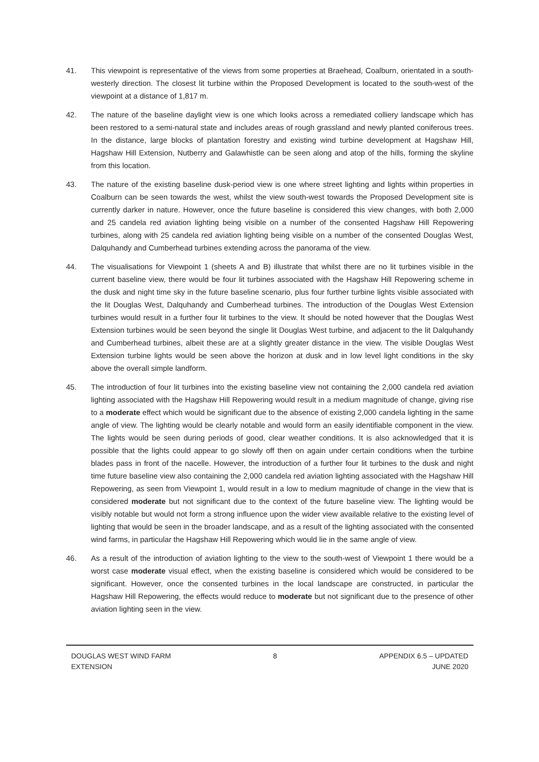41. This viewpoint is representative of the views from some properties at Braehead, Coalburn, orientated in a south-westerly direction. The closest lit turbine within the Proposed Development is located to the south-west of the viewpoint at a distance of 1,817 m.
42. The nature of the baseline daylight view is one which looks across a remediated colliery landscape which has been restored to a semi-natural state and includes areas of rough grassland and newly planted coniferous trees. In the distance, large blocks of plantation forestry and existing wind turbine development at Hagshaw Hill, Hagshaw Hill Extension, Nutberry and Galawhistle can be seen along and atop of the hills, forming the skyline from this location.
43. The nature of the existing baseline dusk-period view is one where street lighting and lights within properties in Coalburn can be seen towards the west, whilst the view south-west towards the Proposed Development site is currently darker in nature. However, once the future baseline is considered this view changes, with both 2,000 and 25 candela red aviation lighting being visible on a number of the consented Hagshaw Hill Repowering turbines, along with 25 candela red aviation lighting being visible on a number of the consented Douglas West, Dalquhandy and Cumberhead turbines extending across the panorama of the view.
44. The visualisations for Viewpoint 1 (sheets A and B) illustrate that whilst there are no lit turbines visible in the current baseline view, there would be four lit turbines associated with the Hagshaw Hill Repowering scheme in the dusk and night time sky in the future baseline scenario, plus four further turbine lights visible associated with the lit Douglas West, Dalquhandy and Cumberhead turbines. The introduction of the Douglas West Extension turbines would result in a further four lit turbines to the view. It should be noted however that the Douglas West Extension turbines would be seen beyond the single lit Douglas West turbine, and adjacent to the lit Dalquhandy and Cumberhead turbines, albeit these are at a slightly greater distance in the view. The visible Douglas West Extension turbine lights would be seen above the horizon at dusk and in low level light conditions in the sky above the overall simple landform.
45. The introduction of four lit turbines into the existing baseline view not containing the 2,000 candela red aviation lighting associated with the Hagshaw Hill Repowering would result in a medium magnitude of change, giving rise to a moderate effect which would be significant due to the absence of existing 2,000 candela lighting in the same angle of view. The lighting would be clearly notable and would form an easily identifiable component in the view. The lights would be seen during periods of good, clear weather conditions. It is also acknowledged that it is possible that the lights could appear to go slowly off then on again under certain conditions when the turbine blades pass in front of the nacelle. However, the introduction of a further four lit turbines to the dusk and night time future baseline view also containing the 2,000 candela red aviation lighting associated with the Hagshaw Hill Repowering, as seen from Viewpoint 1, would result in a low to medium magnitude of change in the view that is considered moderate but not significant due to the context of the future baseline view. The lighting would be visibly notable but would not form a strong influence upon the wider view available relative to the existing level of lighting that would be seen in the broader landscape, and as a result of the lighting associated with the consented wind farms, in particular the Hagshaw Hill Repowering which would lie in the same angle of view.
46. As a result of the introduction of aviation lighting to the view to the south-west of Viewpoint 1 there would be a worst case moderate visual effect, when the existing baseline is considered which would be considered to be significant. However, once the consented turbines in the local landscape are constructed, in particular the Hagshaw Hill Repowering, the effects would reduce to moderate but not significant due to the presence of other aviation lighting seen in the view.
DOUGLAS WEST WIND FARM
EXTENSION
8 APPENDIX 6.5 – UPDATED
JUNE 2020